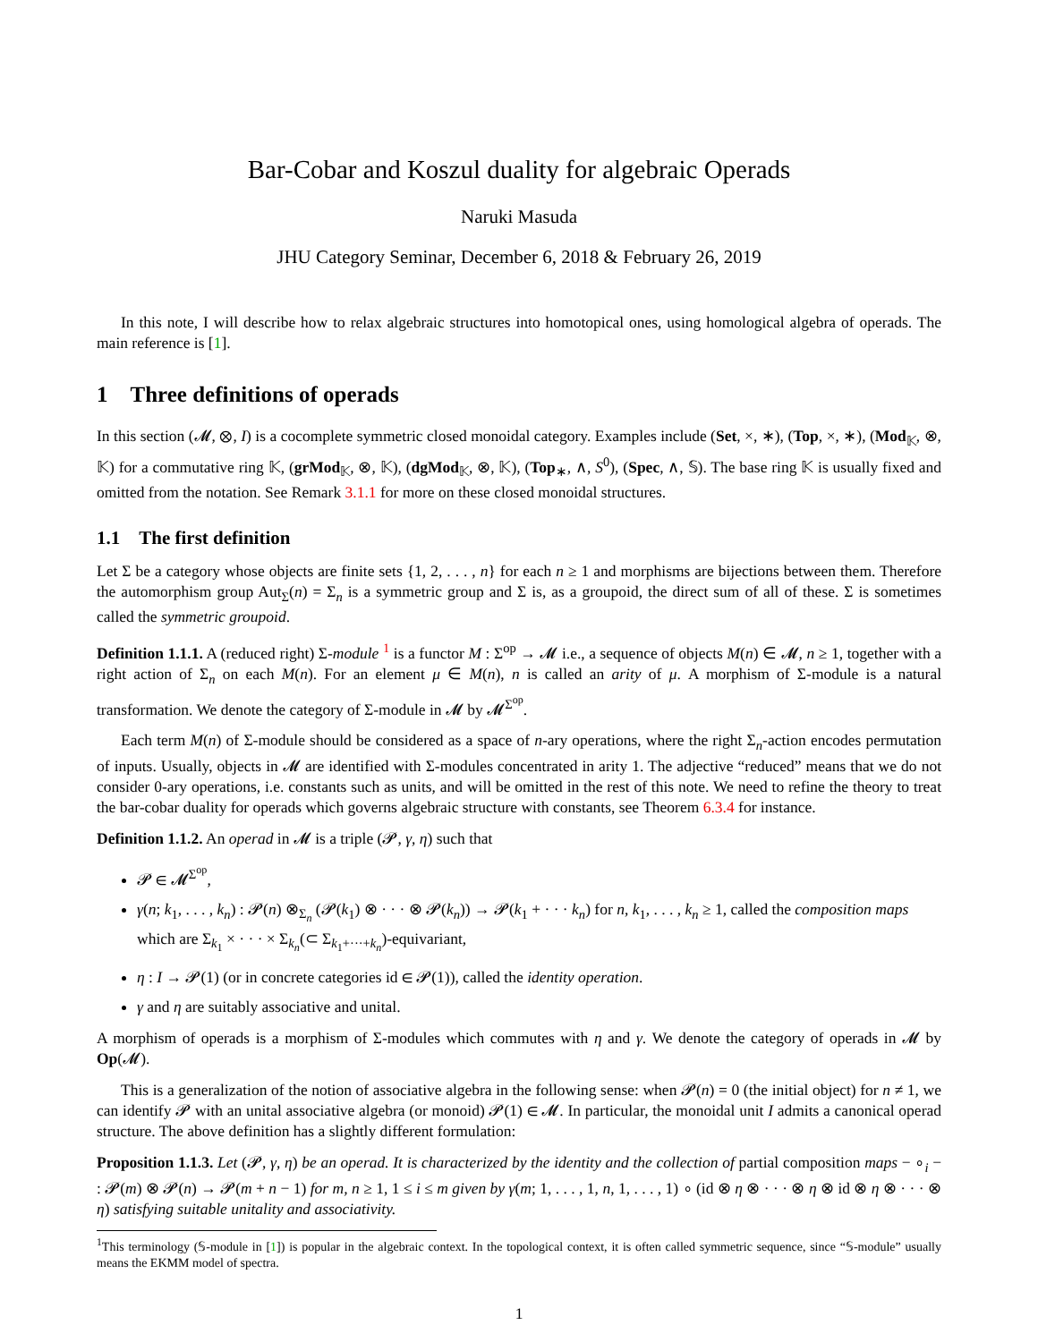Bar-Cobar and Koszul duality for algebraic Operads
Naruki Masuda
JHU Category Seminar, December 6, 2018 & February 26, 2019
In this note, I will describe how to relax algebraic structures into homotopical ones, using homological algebra of operads. The main reference is [1].
1 Three definitions of operads
In this section (𝓜, ⊗, I) is a cocomplete symmetric closed monoidal category. Examples include (Set, ×, ∗), (Top, ×, ∗), (Mod<sub>𝕂</sub>, ⊗, 𝕂) for a commutative ring 𝕂, (grMod<sub>𝕂</sub>, ⊗, 𝕂), (dgMod<sub>𝕂</sub>, ⊗, 𝕂), (Top<sub>∗</sub>, ∧, S<sup>0</sup>), (Spec, ∧, 𝕊). The base ring 𝕂 is usually fixed and omitted from the notation. See Remark 3.1.1 for more on these closed monoidal structures.
1.1 The first definition
Let Σ be a category whose objects are finite sets {1, 2, . . . , n} for each n ≥ 1 and morphisms are bijections between them. Therefore the automorphism group Aut<sub>Σ</sub>(n) = Σ<sub>n</sub> is a symmetric group and Σ is, as a groupoid, the direct sum of all of these. Σ is sometimes called the symmetric groupoid.
Definition 1.1.1. A (reduced right) Σ-module <sup>1</sup> is a functor M : Σ<sup>op</sup> → 𝓜 i.e., a sequence of objects M(n) ∈ 𝓜, n ≥ 1, together with a right action of Σ<sub>n</sub> on each M(n). For an element μ ∈ M(n), n is called an arity of μ. A morphism of Σ-module is a natural transformation. We denote the category of Σ-module in 𝓜 by 𝓜<sup>Σ<sup>op</sup></sup>.
Each term M(n) of Σ-module should be considered as a space of n-ary operations, where the right Σ<sub>n</sub>-action encodes permutation of inputs. Usually, objects in 𝓜 are identified with Σ-modules concentrated in arity 1. The adjective “reduced” means that we do not consider 0-ary operations, i.e. constants such as units, and will be omitted in the rest of this note. We need to refine the theory to treat the bar-cobar duality for operads which governs algebraic structure with constants, see Theorem 6.3.4 for instance.
Definition 1.1.2. An operad in 𝓜 is a triple (𝓟, γ, η) such that
𝓟 ∈ 𝓜<sup>Σ<sup>op</sup></sup>,
γ(n; k<sub>1</sub>, . . . , k<sub>n</sub>) : 𝓟(n) ⊗<sub>Σ<sub>n</sub></sub> (𝓟(k<sub>1</sub>) ⊗ · · · ⊗ 𝓟(k<sub>n</sub>)) → 𝓟(k<sub>1</sub> + · · · k<sub>n</sub>) for n, k<sub>1</sub>, . . . , k<sub>n</sub> ≥ 1, called the composition maps which are Σ<sub>k<sub>1</sub></sub> × · · · × Σ<sub>k<sub>n</sub></sub>(⊂ Σ<sub>k<sub>1</sub>+···+k<sub>n</sub></sub>)-equivariant,
η : I → 𝓟(1) (or in concrete categories id ∈ 𝓟(1)), called the identity operation.
γ and η are suitably associative and unital.
A morphism of operads is a morphism of Σ-modules which commutes with η and γ. We denote the category of operads in 𝓜 by Op(𝓜).
This is a generalization of the notion of associative algebra in the following sense: when 𝓟(n) = 0 (the initial object) for n ≠ 1, we can identify 𝓟 with an unital associative algebra (or monoid) 𝓟(1) ∈ 𝓜. In particular, the monoidal unit I admits a canonical operad structure. The above definition has a slightly different formulation:
Proposition 1.1.3. Let (𝓟, γ, η) be an operad. It is characterized by the identity and the collection of partial composition maps − ∘<sub>i</sub> − : 𝓟(m) ⊗ 𝓟(n) → 𝓟(m + n − 1) for m, n ≥ 1, 1 ≤ i ≤ m given by γ(m; 1, . . . , 1, n, 1, . . . , 1) ∘ (id ⊗ η ⊗ · · · ⊗ η ⊗ id ⊗ η ⊗ · · · ⊗ η) satisfying suitable unitality and associativity.
<sup>1</sup> This terminology (𝕊-module in [1]) is popular in the algebraic context. In the topological context, it is often called symmetric sequence, since “𝕊-module” usually means the EKMM model of spectra.
1